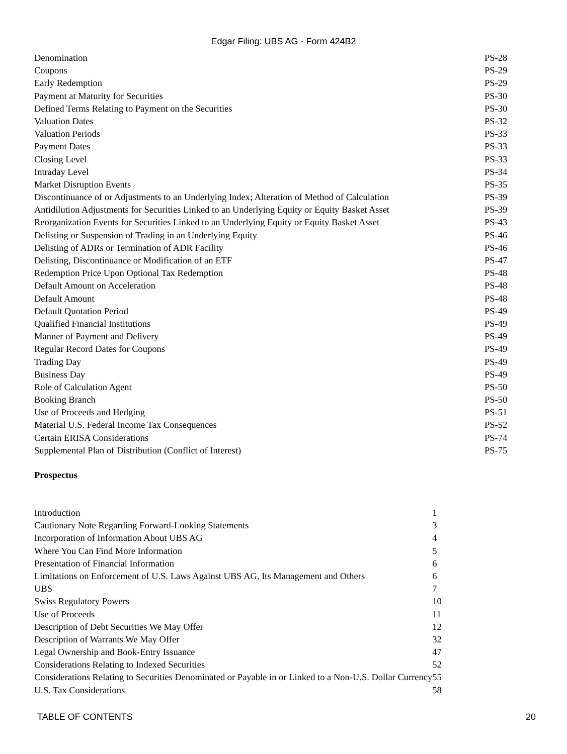Edgar Filing: UBS AG - Form 424B2
| Denomination | PS-28 |
| Coupons | PS-29 |
| Early Redemption | PS-29 |
| Payment at Maturity for Securities | PS-30 |
| Defined Terms Relating to Payment on the Securities | PS-30 |
| Valuation Dates | PS-32 |
| Valuation Periods | PS-33 |
| Payment Dates | PS-33 |
| Closing Level | PS-33 |
| Intraday Level | PS-34 |
| Market Disruption Events | PS-35 |
| Discontinuance of or Adjustments to an Underlying Index; Alteration of Method of Calculation | PS-39 |
| Antidilution Adjustments for Securities Linked to an Underlying Equity or Equity Basket Asset | PS-39 |
| Reorganization Events for Securities Linked to an Underlying Equity or Equity Basket Asset | PS-43 |
| Delisting or Suspension of Trading in an Underlying Equity | PS-46 |
| Delisting of ADRs or Termination of ADR Facility | PS-46 |
| Delisting, Discontinuance or Modification of an ETF | PS-47 |
| Redemption Price Upon Optional Tax Redemption | PS-48 |
| Default Amount on Acceleration | PS-48 |
| Default Amount | PS-48 |
| Default Quotation Period | PS-49 |
| Qualified Financial Institutions | PS-49 |
| Manner of Payment and Delivery | PS-49 |
| Regular Record Dates for Coupons | PS-49 |
| Trading Day | PS-49 |
| Business Day | PS-49 |
| Role of Calculation Agent | PS-50 |
| Booking Branch | PS-50 |
| Use of Proceeds and Hedging | PS-51 |
| Material U.S. Federal Income Tax Consequences | PS-52 |
| Certain ERISA Considerations | PS-74 |
| Supplemental Plan of Distribution (Conflict of Interest) | PS-75 |
Prospectus
| Introduction | 1 |
| Cautionary Note Regarding Forward-Looking Statements | 3 |
| Incorporation of Information About UBS AG | 4 |
| Where You Can Find More Information | 5 |
| Presentation of Financial Information | 6 |
| Limitations on Enforcement of U.S. Laws Against UBS AG, Its Management and Others | 6 |
| UBS | 7 |
| Swiss Regulatory Powers | 10 |
| Use of Proceeds | 11 |
| Description of Debt Securities We May Offer | 12 |
| Description of Warrants We May Offer | 32 |
| Legal Ownership and Book-Entry Issuance | 47 |
| Considerations Relating to Indexed Securities | 52 |
| Considerations Relating to Securities Denominated or Payable in or Linked to a Non-U.S. Dollar Currency | 55 |
| U.S. Tax Considerations | 58 |
TABLE OF CONTENTS 20